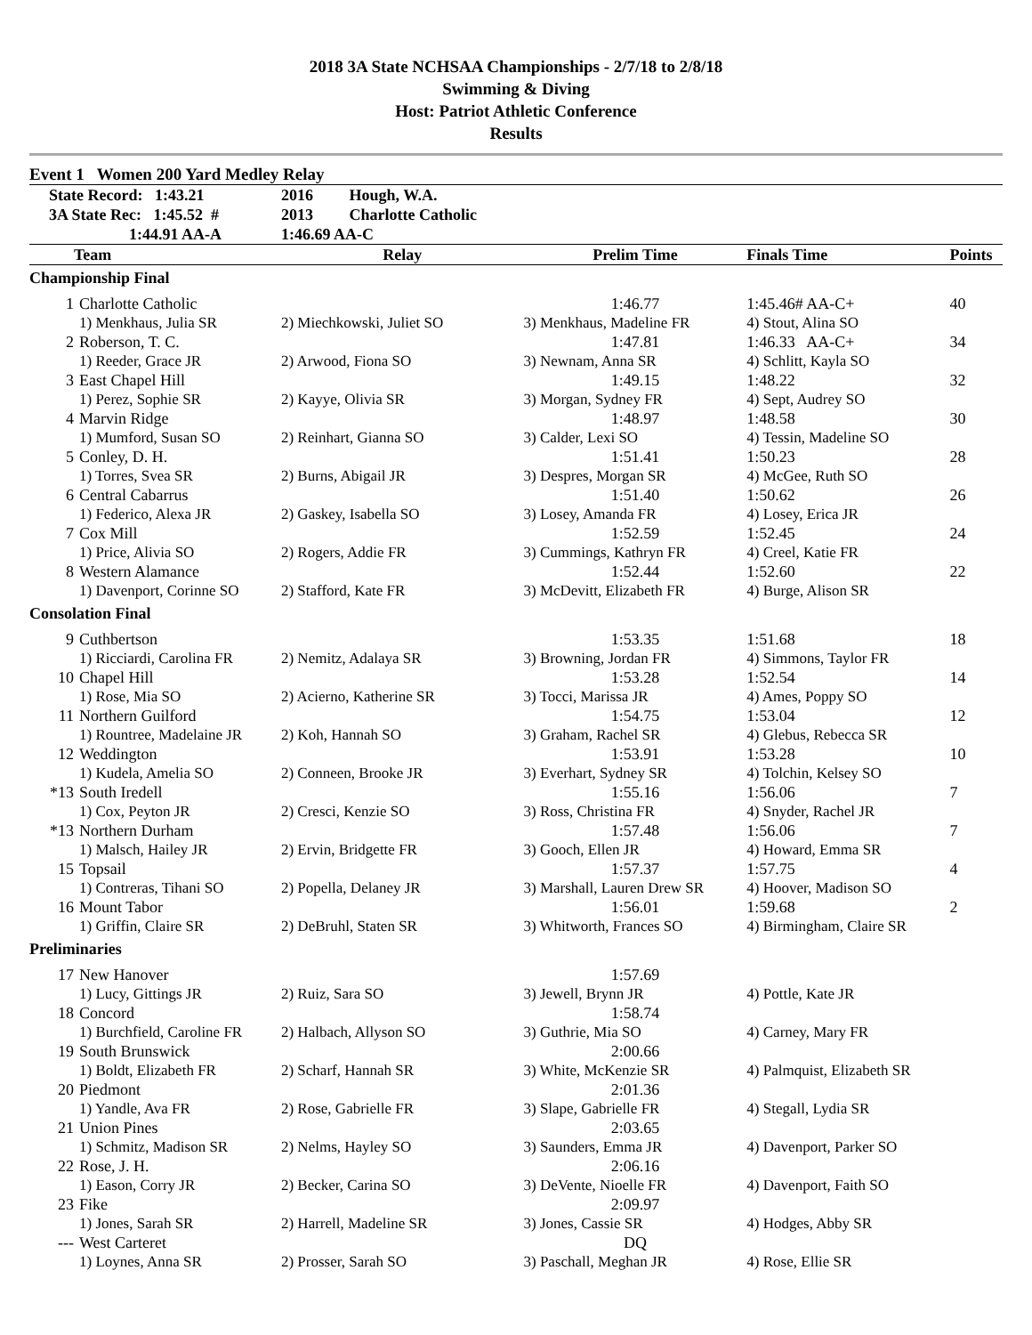2018 3A State NCHSAA Championships - 2/7/18 to 2/8/18
Swimming & Diving
Host: Patriot Athletic Conference
Results
Event 1 Women 200 Yard Medley Relay
| State Record: 1:43.21 | | 2016 Hough, W.A. | | | |
| 3A State Rec: 1:45.52 # | | 2013 Charlotte Catholic | | | |
| 1:44.91 AA-A | | 1:46.69 AA-C | | | |
| Team | | Relay | Prelim Time | Finals Time | Points |
| Championship Final | | | | | |
| 1 | Charlotte Catholic | | 1:46.77 | 1:45.46# AA-C+ | 40 |
| | 1) Menkhaus, Julia SR | 2) Miechkowski, Juliet SO | 3) Menkhaus, Madeline FR | 4) Stout, Alina SO | |
| 2 | Roberson, T. C. | | 1:47.81 | 1:46.33 AA-C+ | 34 |
| | 1) Reeder, Grace JR | 2) Arwood, Fiona SO | 3) Newnam, Anna SR | 4) Schlitt, Kayla SO | |
| 3 | East Chapel Hill | | 1:49.15 | 1:48.22 | 32 |
| | 1) Perez, Sophie SR | 2) Kayye, Olivia SR | 3) Morgan, Sydney FR | 4) Sept, Audrey SO | |
| 4 | Marvin Ridge | | 1:48.97 | 1:48.58 | 30 |
| | 1) Mumford, Susan SO | 2) Reinhart, Gianna SO | 3) Calder, Lexi SO | 4) Tessin, Madeline SO | |
| 5 | Conley, D. H. | | 1:51.41 | 1:50.23 | 28 |
| | 1) Torres, Svea SR | 2) Burns, Abigail JR | 3) Despres, Morgan SR | 4) McGee, Ruth SO | |
| 6 | Central Cabarrus | | 1:51.40 | 1:50.62 | 26 |
| | 1) Federico, Alexa JR | 2) Gaskey, Isabella SO | 3) Losey, Amanda FR | 4) Losey, Erica JR | |
| 7 | Cox Mill | | 1:52.59 | 1:52.45 | 24 |
| | 1) Price, Alivia SO | 2) Rogers, Addie FR | 3) Cummings, Kathryn FR | 4) Creel, Katie FR | |
| 8 | Western Alamance | | 1:52.44 | 1:52.60 | 22 |
| | 1) Davenport, Corinne SO | 2) Stafford, Kate FR | 3) McDevitt, Elizabeth FR | 4) Burge, Alison SR | |
| Consolation Final | | | | | |
| 9 | Cuthbertson | | 1:53.35 | 1:51.68 | 18 |
| | 1) Ricciardi, Carolina FR | 2) Nemitz, Adalaya SR | 3) Browning, Jordan FR | 4) Simmons, Taylor FR | |
| 10 | Chapel Hill | | 1:53.28 | 1:52.54 | 14 |
| | 1) Rose, Mia SO | 2) Acierno, Katherine SR | 3) Tocci, Marissa JR | 4) Ames, Poppy SO | |
| 11 | Northern Guilford | | 1:54.75 | 1:53.04 | 12 |
| | 1) Rountree, Madelaine JR | 2) Koh, Hannah SO | 3) Graham, Rachel SR | 4) Glebus, Rebecca SR | |
| 12 | Weddington | | 1:53.91 | 1:53.28 | 10 |
| | 1) Kudela, Amelia SO | 2) Conneen, Brooke JR | 3) Everhart, Sydney SR | 4) Tolchin, Kelsey SO | |
| *13 | South Iredell | | 1:55.16 | 1:56.06 | 7 |
| | 1) Cox, Peyton JR | 2) Cresci, Kenzie SO | 3) Ross, Christina FR | 4) Snyder, Rachel JR | |
| *13 | Northern Durham | | 1:57.48 | 1:56.06 | 7 |
| | 1) Malsch, Hailey JR | 2) Ervin, Bridgette FR | 3) Gooch, Ellen JR | 4) Howard, Emma SR | |
| 15 | Topsail | | 1:57.37 | 1:57.75 | 4 |
| | 1) Contreras, Tihani SO | 2) Popella, Delaney JR | 3) Marshall, Lauren Drew SR | 4) Hoover, Madison SO | |
| 16 | Mount Tabor | | 1:56.01 | 1:59.68 | 2 |
| | 1) Griffin, Claire SR | 2) DeBruhl, Staten SR | 3) Whitworth, Frances SO | 4) Birmingham, Claire SR | |
| Preliminaries | | | | | |
| 17 | New Hanover | | 1:57.69 | | |
| | 1) Lucy, Gittings JR | 2) Ruiz, Sara SO | 3) Jewell, Brynn JR | 4) Pottle, Kate JR | |
| 18 | Concord | | 1:58.74 | | |
| | 1) Burchfield, Caroline FR | 2) Halbach, Allyson SO | 3) Guthrie, Mia SO | 4) Carney, Mary FR | |
| 19 | South Brunswick | | 2:00.66 | | |
| | 1) Boldt, Elizabeth FR | 2) Scharf, Hannah SR | 3) White, McKenzie SR | 4) Palmquist, Elizabeth SR | |
| 20 | Piedmont | | 2:01.36 | | |
| | 1) Yandle, Ava FR | 2) Rose, Gabrielle FR | 3) Slape, Gabrielle FR | 4) Stegall, Lydia SR | |
| 21 | Union Pines | | 2:03.65 | | |
| | 1) Schmitz, Madison SR | 2) Nelms, Hayley SO | 3) Saunders, Emma JR | 4) Davenport, Parker SO | |
| 22 | Rose, J. H. | | 2:06.16 | | |
| | 1) Eason, Corry JR | 2) Becker, Carina SO | 3) DeVente, Nioelle FR | 4) Davenport, Faith SO | |
| 23 | Fike | | 2:09.97 | | |
| | 1) Jones, Sarah SR | 2) Harrell, Madeline SR | 3) Jones, Cassie SR | 4) Hodges, Abby SR | |
| --- | West Carteret | | DQ | | |
| | 1) Loynes, Anna SR | 2) Prosser, Sarah SO | 3) Paschall, Meghan JR | 4) Rose, Ellie SR | |